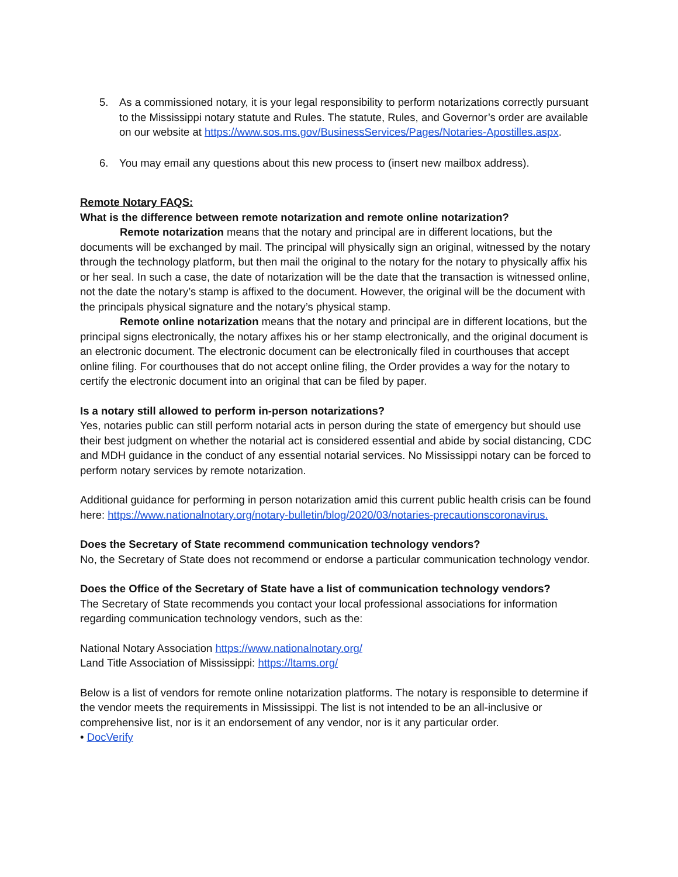5. As a commissioned notary, it is your legal responsibility to perform notarizations correctly pursuant to the Mississippi notary statute and Rules. The statute, Rules, and Governor’s order are available on our website at https://www.sos.ms.gov/BusinessServices/Pages/Notaries-Apostilles.aspx.
6. You may email any questions about this new process to (insert new mailbox address).
Remote Notary FAQS:
What is the difference between remote notarization and remote online notarization?
Remote notarization means that the notary and principal are in different locations, but the documents will be exchanged by mail. The principal will physically sign an original, witnessed by the notary through the technology platform, but then mail the original to the notary for the notary to physically affix his or her seal. In such a case, the date of notarization will be the date that the transaction is witnessed online, not the date the notary’s stamp is affixed to the document. However, the original will be the document with the principals physical signature and the notary’s physical stamp.
Remote online notarization means that the notary and principal are in different locations, but the principal signs electronically, the notary affixes his or her stamp electronically, and the original document is an electronic document. The electronic document can be electronically filed in courthouses that accept online filing. For courthouses that do not accept online filing, the Order provides a way for the notary to certify the electronic document into an original that can be filed by paper.
Is a notary still allowed to perform in-person notarizations?
Yes, notaries public can still perform notarial acts in person during the state of emergency but should use their best judgment on whether the notarial act is considered essential and abide by social distancing, CDC and MDH guidance in the conduct of any essential notarial services. No Mississippi notary can be forced to perform notary services by remote notarization.
Additional guidance for performing in person notarization amid this current public health crisis can be found here: https://www.nationalnotary.org/notary-bulletin/blog/2020/03/notaries-precautionscoronavirus.
Does the Secretary of State recommend communication technology vendors?
No, the Secretary of State does not recommend or endorse a particular communication technology vendor.
Does the Office of the Secretary of State have a list of communication technology vendors?
The Secretary of State recommends you contact your local professional associations for information regarding communication technology vendors, such as the:
National Notary Association https://www.nationalnotary.org/
Land Title Association of Mississippi: https://ltams.org/
Below is a list of vendors for remote online notarization platforms. The notary is responsible to determine if the vendor meets the requirements in Mississippi. The list is not intended to be an all-inclusive or comprehensive list, nor is it an endorsement of any vendor, nor is it any particular order.
• DocVerify